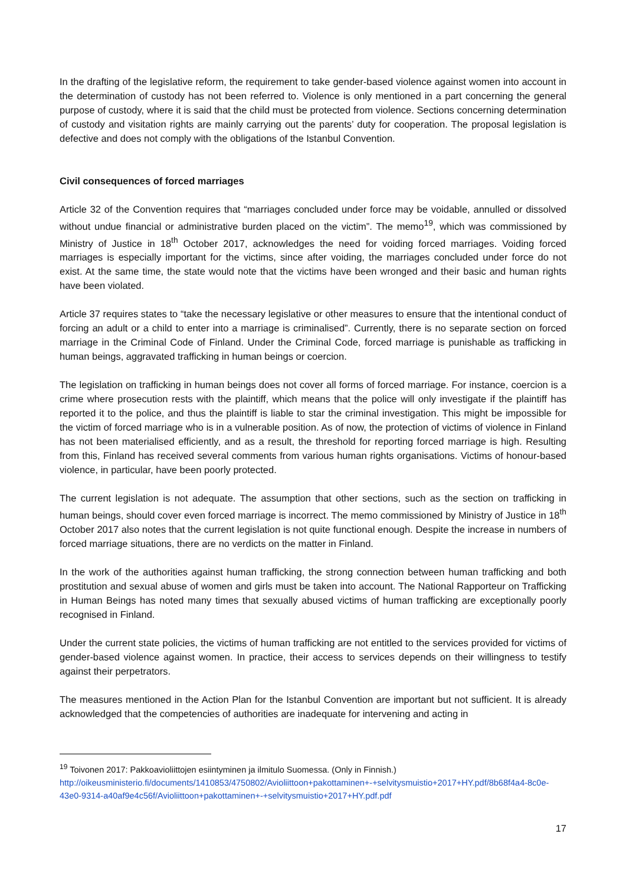In the drafting of the legislative reform, the requirement to take gender-based violence against women into account in the determination of custody has not been referred to. Violence is only mentioned in a part concerning the general purpose of custody, where it is said that the child must be protected from violence. Sections concerning determination of custody and visitation rights are mainly carrying out the parents’ duty for cooperation. The proposal legislation is defective and does not comply with the obligations of the Istanbul Convention.
Civil consequences of forced marriages
Article 32 of the Convention requires that “marriages concluded under force may be voidable, annulled or dissolved without undue financial or administrative burden placed on the victim”. The memo<sup>19</sup>, which was commissioned by Ministry of Justice in 18<sup>th</sup> October 2017, acknowledges the need for voiding forced marriages. Voiding forced marriages is especially important for the victims, since after voiding, the marriages concluded under force do not exist. At the same time, the state would note that the victims have been wronged and their basic and human rights have been violated.
Article 37 requires states to “take the necessary legislative or other measures to ensure that the intentional conduct of forcing an adult or a child to enter into a marriage is criminalised”. Currently, there is no separate section on forced marriage in the Criminal Code of Finland. Under the Criminal Code, forced marriage is punishable as trafficking in human beings, aggravated trafficking in human beings or coercion.
The legislation on trafficking in human beings does not cover all forms of forced marriage. For instance, coercion is a crime where prosecution rests with the plaintiff, which means that the police will only investigate if the plaintiff has reported it to the police, and thus the plaintiff is liable to star the criminal investigation. This might be impossible for the victim of forced marriage who is in a vulnerable position. As of now, the protection of victims of violence in Finland has not been materialised efficiently, and as a result, the threshold for reporting forced marriage is high. Resulting from this, Finland has received several comments from various human rights organisations. Victims of honour-based violence, in particular, have been poorly protected.
The current legislation is not adequate. The assumption that other sections, such as the section on trafficking in human beings, should cover even forced marriage is incorrect. The memo commissioned by Ministry of Justice in 18<sup>th</sup> October 2017 also notes that the current legislation is not quite functional enough. Despite the increase in numbers of forced marriage situations, there are no verdicts on the matter in Finland.
In the work of the authorities against human trafficking, the strong connection between human trafficking and both prostitution and sexual abuse of women and girls must be taken into account. The National Rapporteur on Trafficking in Human Beings has noted many times that sexually abused victims of human trafficking are exceptionally poorly recognised in Finland.
Under the current state policies, the victims of human trafficking are not entitled to the services provided for victims of gender-based violence against women. In practice, their access to services depends on their willingness to testify against their perpetrators.
The measures mentioned in the Action Plan for the Istanbul Convention are important but not sufficient. It is already acknowledged that the competencies of authorities are inadequate for intervening and acting in
<sup>19</sup> Toivonen 2017: Pakkoavioliittojen esiintyminen ja ilmitulo Suomessa. (Only in Finnish.)
http://oikeusministerio.fi/documents/1410853/4750802/Avioliittoon+pakottaminen+-+selvitysmuistio+2017+HY.pdf/8b68f4a4-8c0e-43e0-9314-a40af9e4c56f/Avioliittoon+pakottaminen+-+selvitysmuistio+2017+HY.pdf.pdf
17